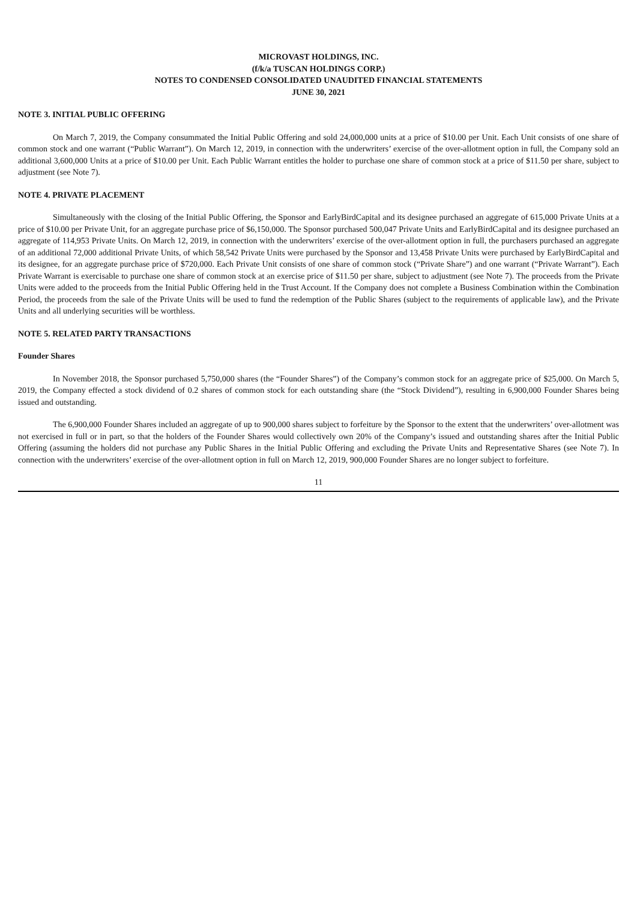MICROVAST HOLDINGS, INC.
(f/k/a TUSCAN HOLDINGS CORP.)
NOTES TO CONDENSED CONSOLIDATED UNAUDITED FINANCIAL STATEMENTS
JUNE 30, 2021
NOTE 3. INITIAL PUBLIC OFFERING
On March 7, 2019, the Company consummated the Initial Public Offering and sold 24,000,000 units at a price of $10.00 per Unit. Each Unit consists of one share of common stock and one warrant (“Public Warrant”). On March 12, 2019, in connection with the underwriters’ exercise of the over-allotment option in full, the Company sold an additional 3,600,000 Units at a price of $10.00 per Unit. Each Public Warrant entitles the holder to purchase one share of common stock at a price of $11.50 per share, subject to adjustment (see Note 7).
NOTE 4. PRIVATE PLACEMENT
Simultaneously with the closing of the Initial Public Offering, the Sponsor and EarlyBirdCapital and its designee purchased an aggregate of 615,000 Private Units at a price of $10.00 per Private Unit, for an aggregate purchase price of $6,150,000. The Sponsor purchased 500,047 Private Units and EarlyBirdCapital and its designee purchased an aggregate of 114,953 Private Units. On March 12, 2019, in connection with the underwriters’ exercise of the over-allotment option in full, the purchasers purchased an aggregate of an additional 72,000 additional Private Units, of which 58,542 Private Units were purchased by the Sponsor and 13,458 Private Units were purchased by EarlyBirdCapital and its designee, for an aggregate purchase price of $720,000. Each Private Unit consists of one share of common stock (“Private Share”) and one warrant (“Private Warrant”). Each Private Warrant is exercisable to purchase one share of common stock at an exercise price of $11.50 per share, subject to adjustment (see Note 7). The proceeds from the Private Units were added to the proceeds from the Initial Public Offering held in the Trust Account. If the Company does not complete a Business Combination within the Combination Period, the proceeds from the sale of the Private Units will be used to fund the redemption of the Public Shares (subject to the requirements of applicable law), and the Private Units and all underlying securities will be worthless.
NOTE 5. RELATED PARTY TRANSACTIONS
Founder Shares
In November 2018, the Sponsor purchased 5,750,000 shares (the “Founder Shares”) of the Company’s common stock for an aggregate price of $25,000. On March 5, 2019, the Company effected a stock dividend of 0.2 shares of common stock for each outstanding share (the “Stock Dividend”), resulting in 6,900,000 Founder Shares being issued and outstanding.
The 6,900,000 Founder Shares included an aggregate of up to 900,000 shares subject to forfeiture by the Sponsor to the extent that the underwriters’ over-allotment was not exercised in full or in part, so that the holders of the Founder Shares would collectively own 20% of the Company’s issued and outstanding shares after the Initial Public Offering (assuming the holders did not purchase any Public Shares in the Initial Public Offering and excluding the Private Units and Representative Shares (see Note 7). In connection with the underwriters’ exercise of the over-allotment option in full on March 12, 2019, 900,000 Founder Shares are no longer subject to forfeiture.
11